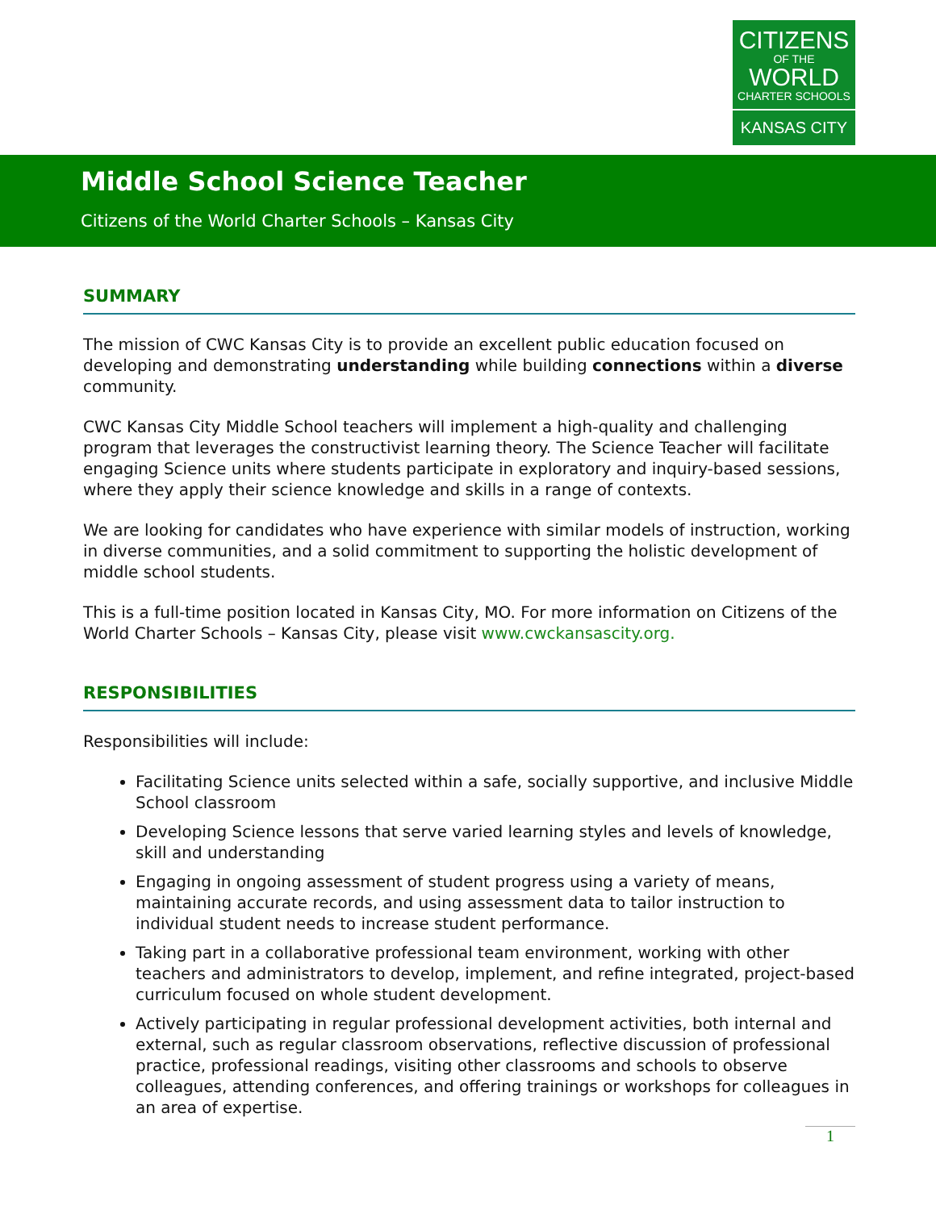CITIZENS
OF THE
WORLD
CHARTER SCHOOLS
KANSAS CITY
Middle School Science Teacher
Citizens of the World Charter Schools – Kansas City
SUMMARY
The mission of CWC Kansas City is to provide an excellent public education focused on developing and demonstrating understanding while building connections within a diverse community.
CWC Kansas City Middle School teachers will implement a high-quality and challenging program that leverages the constructivist learning theory. The Science Teacher will facilitate engaging Science units where students participate in exploratory and inquiry-based sessions, where they apply their science knowledge and skills in a range of contexts.
We are looking for candidates who have experience with similar models of instruction, working in diverse communities, and a solid commitment to supporting the holistic development of middle school students.
This is a full-time position located in Kansas City, MO. For more information on Citizens of the World Charter Schools – Kansas City, please visit www.cwckansascity.org.
RESPONSIBILITIES
Responsibilities will include:
Facilitating Science units selected within a safe, socially supportive, and inclusive Middle School classroom
Developing Science lessons that serve varied learning styles and levels of knowledge, skill and understanding
Engaging in ongoing assessment of student progress using a variety of means, maintaining accurate records, and using assessment data to tailor instruction to individual student needs to increase student performance.
Taking part in a collaborative professional team environment, working with other teachers and administrators to develop, implement, and refine integrated, project-based curriculum focused on whole student development.
Actively participating in regular professional development activities, both internal and external, such as regular classroom observations, reflective discussion of professional practice, professional readings, visiting other classrooms and schools to observe colleagues, attending conferences, and offering trainings or workshops for colleagues in an area of expertise.
1